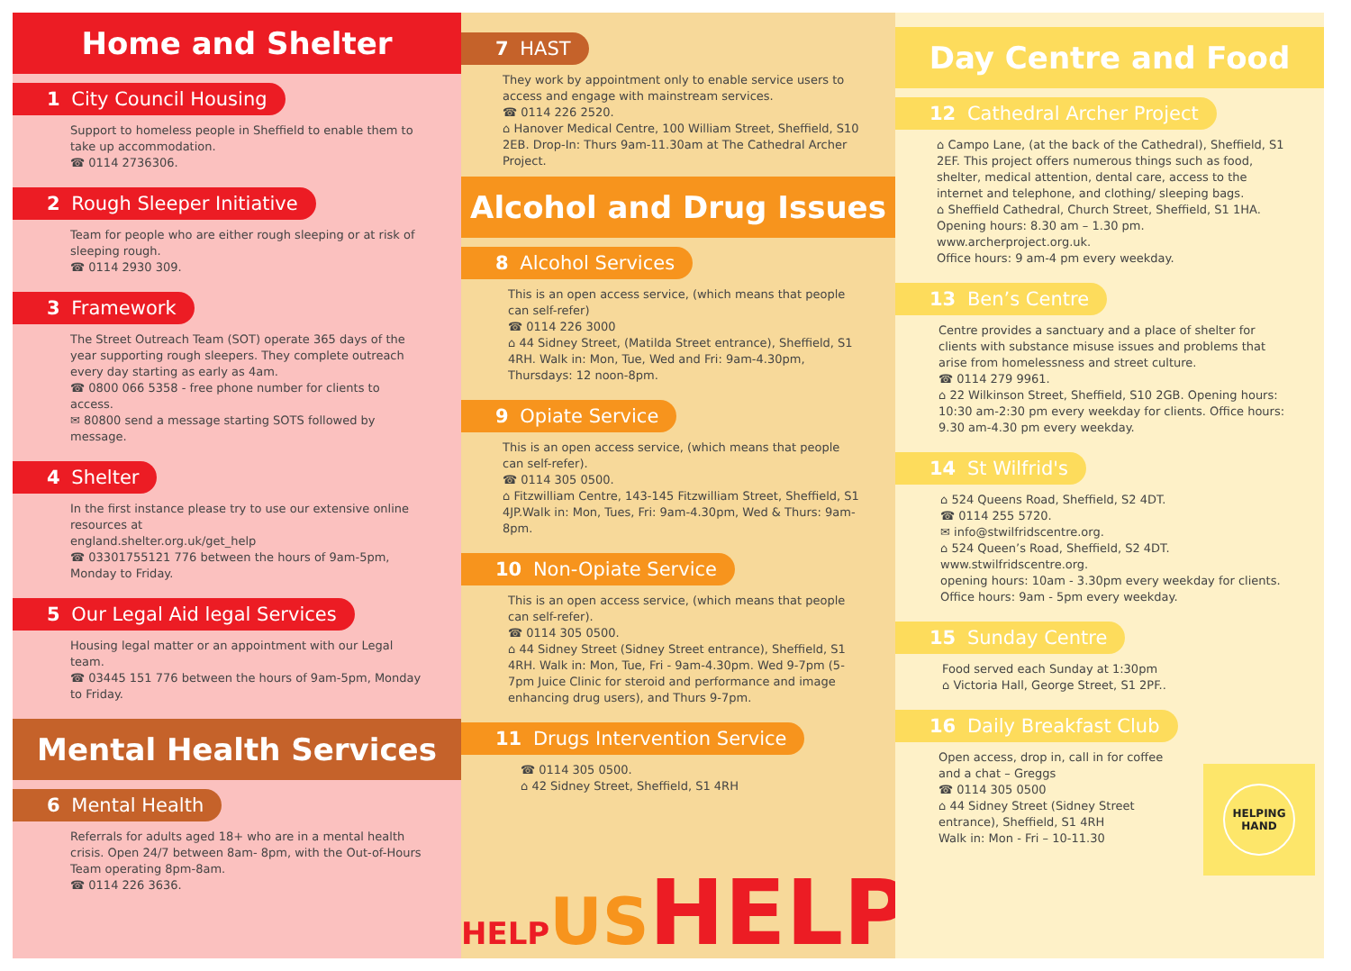Home and Shelter
1 City Council Housing
Support to homeless people in Sheffield to enable them to take up accommodation.
☎ 0114 2736306.
2 Rough Sleeper Initiative
Team for people who are either rough sleeping or at risk of sleeping rough.
☎ 0114 2930 309.
3 Framework
The Street Outreach Team (SOT) operate 365 days of the year supporting rough sleepers. They complete outreach every day starting as early as 4am.
☎ 0800 066 5358 - free phone number for clients to access.
✉ 80800 send a message starting SOTS followed by message.
4 Shelter
In the first instance please try to use our extensive online resources at
england.shelter.org.uk/get_help
☎ 03301755121 776 between the hours of 9am-5pm, Monday to Friday.
5 Our Legal Aid legal Services
Housing legal matter or an appointment with our Legal team.
☎ 03445 151 776 between the hours of 9am-5pm, Monday to Friday.
Mental Health Services
6 Mental Health
Referrals for adults aged 18+ who are in a mental health crisis. Open 24/7 between 8am- 8pm, with the Out-of-Hours Team operating 8pm-8am.
☎ 0114 226 3636.
7 HAST
They work by appointment only to enable service users to access and engage with mainstream services.
☎ 0114 226 2520.
⌂ Hanover Medical Centre, 100 William Street, Sheffield, S10 2EB. Drop-In: Thurs 9am-11.30am at The Cathedral Archer Project.
Alcohol and Drug Issues
8 Alcohol Services
This is an open access service, (which means that people can self-refer)
☎ 0114 226 3000
⌂ 44 Sidney Street, (Matilda Street entrance), Sheffield, S1 4RH. Walk in: Mon, Tue, Wed and Fri: 9am-4.30pm, Thursdays: 12 noon-8pm.
9 Opiate Service
This is an open access service, (which means that people can self-refer).
☎ 0114 305 0500.
⌂ Fitzwilliam Centre, 143-145 Fitzwilliam Street, Sheffield, S1 4JP.Walk in: Mon, Tues, Fri: 9am-4.30pm, Wed & Thurs: 9am-8pm.
10 Non-Opiate Service
This is an open access service, (which means that people can self-refer).
☎ 0114 305 0500.
⌂ 44 Sidney Street (Sidney Street entrance), Sheffield, S1 4RH. Walk in: Mon, Tue, Fri - 9am-4.30pm. Wed 9-7pm (5-7pm Juice Clinic for steroid and performance and image enhancing drug users), and Thurs 9-7pm.
11 Drugs Intervention Service
☎ 0114 305 0500.
⌂ 42 Sidney Street, Sheffield, S1 4RH
HELP US HELP
Day Centre and Food
12 Cathedral Archer Project
⌂ Campo Lane, (at the back of the Cathedral), Sheffield, S1 2EF. This project offers numerous things such as food, shelter, medical attention, dental care, access to the internet and telephone, and clothing/ sleeping bags.
⌂ Sheffield Cathedral, Church Street, Sheffield, S1 1HA. Opening hours: 8.30 am – 1.30 pm.
www.archerproject.org.uk.
Office hours: 9 am-4 pm every weekday.
13 Ben’s Centre
Centre provides a sanctuary and a place of shelter for clients with substance misuse issues and problems that arise from homelessness and street culture.
☎ 0114 279 9961.
⌂ 22 Wilkinson Street, Sheffield, S10 2GB. Opening hours: 10:30 am-2:30 pm every weekday for clients. Office hours: 9.30 am-4.30 pm every weekday.
14 St Wilfrid's
⌂ 524 Queens Road, Sheffield, S2 4DT.
☎ 0114 255 5720.
✉ info@stwilfridscentre.org.
⌂ 524 Queen’s Road, Sheffield, S2 4DT.
www.stwilfridscentre.org.
opening hours: 10am - 3.30pm every weekday for clients. Office hours: 9am - 5pm every weekday.
15 Sunday Centre
Food served each Sunday at 1:30pm
⌂ Victoria Hall, George Street, S1 2PF..
16 Daily Breakfast Club
Open access, drop in, call in for coffee and a chat – Greggs
☎ 0114 305 0500
⌂ 44 Sidney Street (Sidney Street entrance), Sheffield, S1 4RH
Walk in: Mon - Fri – 10-11.30
HELPING
HAND